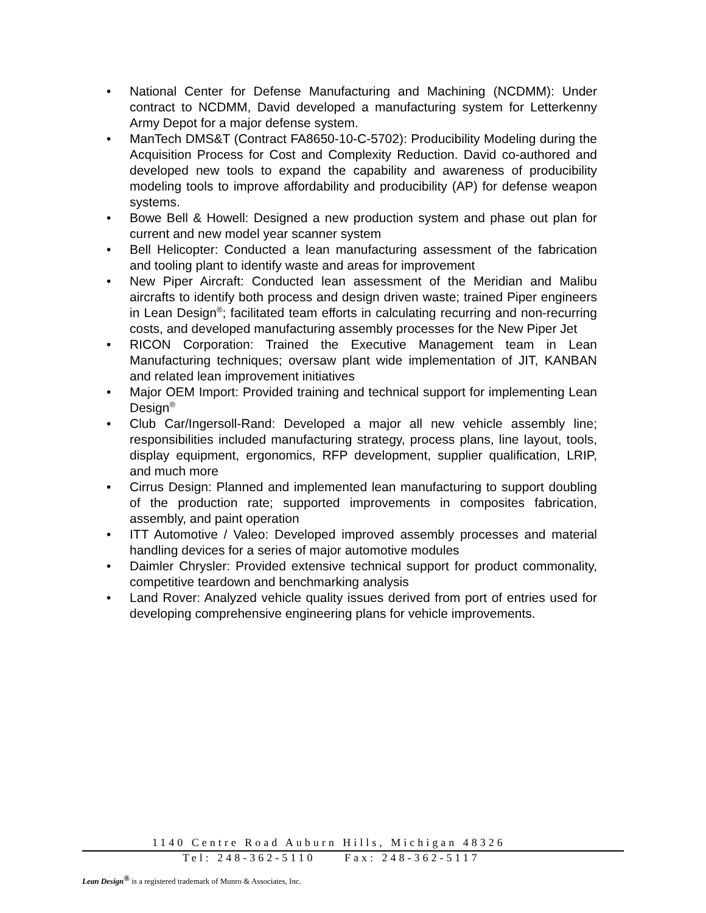• National Center for Defense Manufacturing and Machining (NCDMM): Under contract to NCDMM, David developed a manufacturing system for Letterkenny Army Depot for a major defense system.
• ManTech DMS&T (Contract FA8650-10-C-5702): Producibility Modeling during the Acquisition Process for Cost and Complexity Reduction. David co-authored and developed new tools to expand the capability and awareness of producibility modeling tools to improve affordability and producibility (AP) for defense weapon systems.
• Bowe Bell & Howell: Designed a new production system and phase out plan for current and new model year scanner system
• Bell Helicopter: Conducted a lean manufacturing assessment of the fabrication and tooling plant to identify waste and areas for improvement
• New Piper Aircraft: Conducted lean assessment of the Meridian and Malibu aircrafts to identify both process and design driven waste; trained Piper engineers in Lean Design<sup>®</sup>; facilitated team efforts in calculating recurring and non-recurring costs, and developed manufacturing assembly processes for the New Piper Jet
• RICON Corporation: Trained the Executive Management team in Lean Manufacturing techniques; oversaw plant wide implementation of JIT, KANBAN and related lean improvement initiatives
• Major OEM Import: Provided training and technical support for implementing Lean Design<sup>®</sup>
• Club Car/Ingersoll-Rand: Developed a major all new vehicle assembly line; responsibilities included manufacturing strategy, process plans, line layout, tools, display equipment, ergonomics, RFP development, supplier qualification, LRIP, and much more
• Cirrus Design: Planned and implemented lean manufacturing to support doubling of the production rate; supported improvements in composites fabrication, assembly, and paint operation
• ITT Automotive / Valeo: Developed improved assembly processes and material handling devices for a series of major automotive modules
• Daimler Chrysler: Provided extensive technical support for product commonality, competitive teardown and benchmarking analysis
• Land Rover: Analyzed vehicle quality issues derived from port of entries used for developing comprehensive engineering plans for vehicle improvements.
1140 Centre Road Auburn Hills, Michigan 48326
Tel: 248-362-5110 Fax: 248-362-5117
Lean Design<sup>®</sup> is a registered trademark of Munro & Associates, Inc.